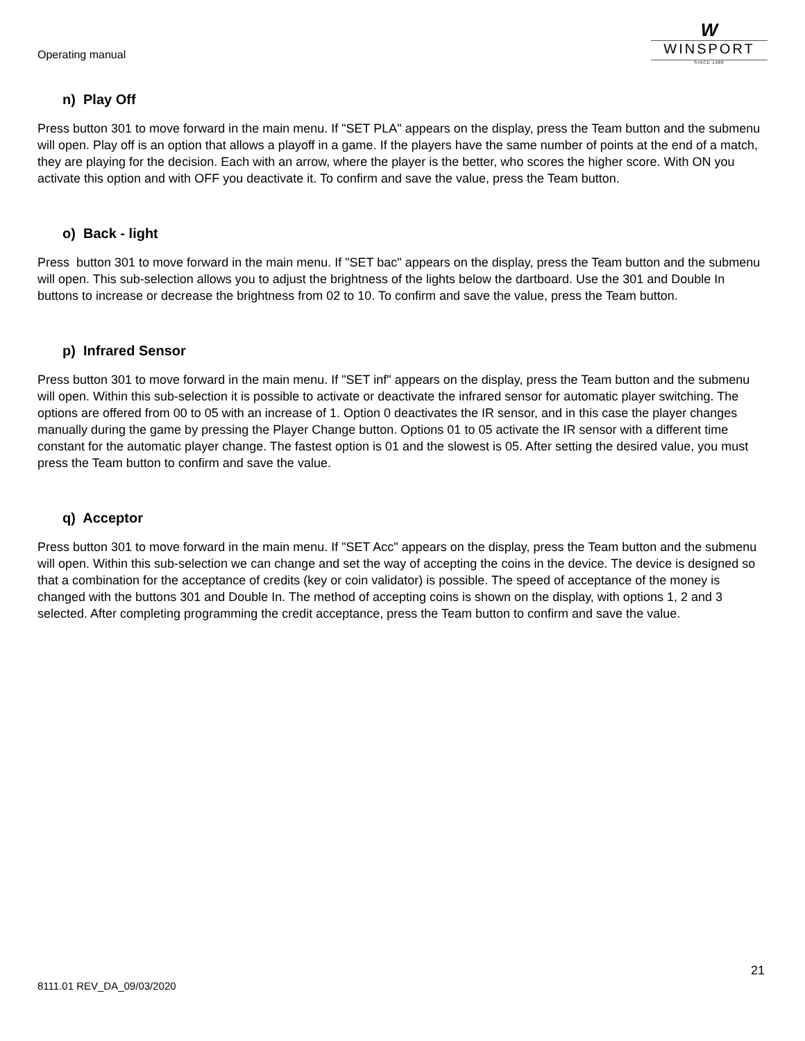Operating manual
W
WINSPORT
SINCE 1988
n) Play Off
Press button 301 to move forward in the main menu. If "SET PLA" appears on the display, press the Team button and the submenu will open. Play off is an option that allows a playoff in a game. If the players have the same number of points at the end of a match, they are playing for the decision. Each with an arrow, where the player is the better, who scores the higher score. With ON you activate this option and with OFF you deactivate it. To confirm and save the value, press the Team button.
o) Back - light
Press button 301 to move forward in the main menu. If "SET bac" appears on the display, press the Team button and the submenu will open. This sub-selection allows you to adjust the brightness of the lights below the dartboard. Use the 301 and Double In buttons to increase or decrease the brightness from 02 to 10. To confirm and save the value, press the Team button.
p) Infrared Sensor
Press button 301 to move forward in the main menu. If "SET inf" appears on the display, press the Team button and the submenu will open. Within this sub-selection it is possible to activate or deactivate the infrared sensor for automatic player switching. The options are offered from 00 to 05 with an increase of 1. Option 0 deactivates the IR sensor, and in this case the player changes manually during the game by pressing the Player Change button. Options 01 to 05 activate the IR sensor with a different time constant for the automatic player change. The fastest option is 01 and the slowest is 05. After setting the desired value, you must press the Team button to confirm and save the value.
q) Acceptor
Press button 301 to move forward in the main menu. If "SET Acc" appears on the display, press the Team button and the submenu will open. Within this sub-selection we can change and set the way of accepting the coins in the device. The device is designed so that a combination for the acceptance of credits (key or coin validator) is possible. The speed of acceptance of the money is changed with the buttons 301 and Double In. The method of accepting coins is shown on the display, with options 1, 2 and 3 selected. After completing programming the credit acceptance, press the Team button to confirm and save the value.
21
8111.01 REV_DA_09/03/2020